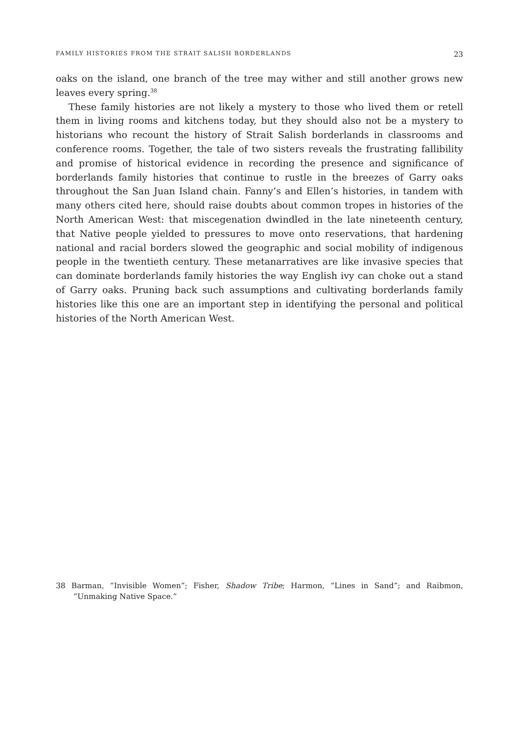FAMILY HISTORIES FROM THE STRAIT SALISH BORDERLANDS 23
oaks on the island, one branch of the tree may wither and still another grows new leaves every spring.<sup>38</sup>
These family histories are not likely a mystery to those who lived them or retell them in living rooms and kitchens today, but they should also not be a mystery to historians who recount the history of Strait Salish borderlands in classrooms and conference rooms. Together, the tale of two sisters reveals the frustrating fallibility and promise of historical evidence in recording the presence and significance of borderlands family histories that continue to rustle in the breezes of Garry oaks throughout the San Juan Island chain. Fanny’s and Ellen’s histories, in tandem with many others cited here, should raise doubts about common tropes in histories of the North American West: that miscegenation dwindled in the late nineteenth century, that Native people yielded to pressures to move onto reservations, that hardening national and racial borders slowed the geographic and social mobility of indigenous people in the twentieth century. These metanarratives are like invasive species that can dominate borderlands family histories the way English ivy can choke out a stand of Garry oaks. Pruning back such assumptions and cultivating borderlands family histories like this one are an important step in identifying the personal and political histories of the North American West.
38 Barman, “Invisible Women”; Fisher, Shadow Tribe; Harmon, “Lines in Sand”; and Raibmon, “Unmaking Native Space.”